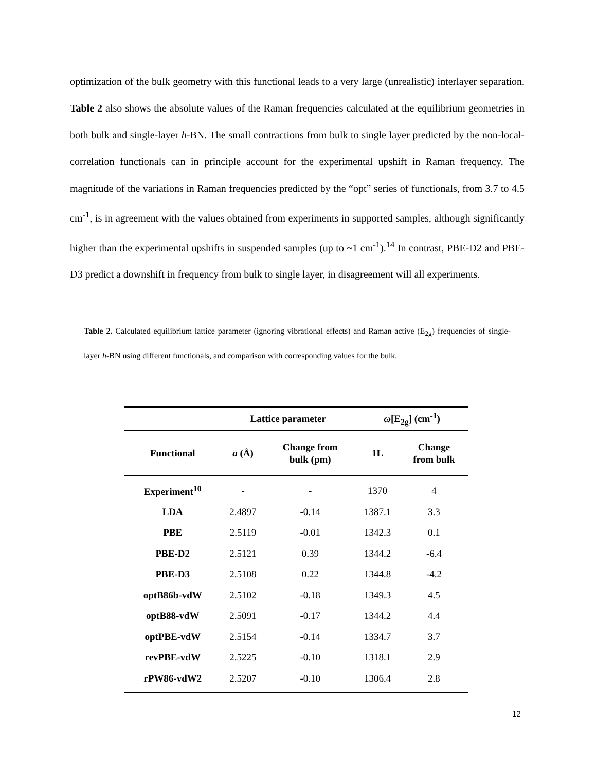optimization of the bulk geometry with this functional leads to a very large (unrealistic) interlayer separation. Table 2 also shows the absolute values of the Raman frequencies calculated at the equilibrium geometries in both bulk and single-layer h-BN. The small contractions from bulk to single layer predicted by the non-local-correlation functionals can in principle account for the experimental upshift in Raman frequency. The magnitude of the variations in Raman frequencies predicted by the “opt” series of functionals, from 3.7 to 4.5 cm<sup>-1</sup>, is in agreement with the values obtained from experiments in supported samples, although significantly higher than the experimental upshifts in suspended samples (up to ~1 cm<sup>-1</sup>).<sup>14</sup> In contrast, PBE-D2 and PBE-D3 predict a downshift in frequency from bulk to single layer, in disagreement will all experiments.
Table 2. Calculated equilibrium lattice parameter (ignoring vibrational effects) and Raman active (E<sub>2g</sub>) frequencies of single-layer h-BN using different functionals, and comparison with corresponding values for the bulk.
| | Lattice parameter | | ω [E<sub>2g</sub>] (cm<sup>-1</sup>) | |
| --- | --- | --- | --- | --- |
| Functional | a (Å) | Change from bulk (pm) | 1L | Change from bulk |
| Experiment<sup>10</sup> | - | - | 1370 | 4 |
| LDA | 2.4897 | -0.14 | 1387.1 | 3.3 |
| PBE | 2.5119 | -0.01 | 1342.3 | 0.1 |
| PBE-D2 | 2.5121 | 0.39 | 1344.2 | -6.4 |
| PBE-D3 | 2.5108 | 0.22 | 1344.8 | -4.2 |
| optB86b-vdW | 2.5102 | -0.18 | 1349.3 | 4.5 |
| optB88-vdW | 2.5091 | -0.17 | 1344.2 | 4.4 |
| optPBE-vdW | 2.5154 | -0.14 | 1334.7 | 3.7 |
| revPBE-vdW | 2.5225 | -0.10 | 1318.1 | 2.9 |
| rPW86-vdW2 | 2.5207 | -0.10 | 1306.4 | 2.8 |
12